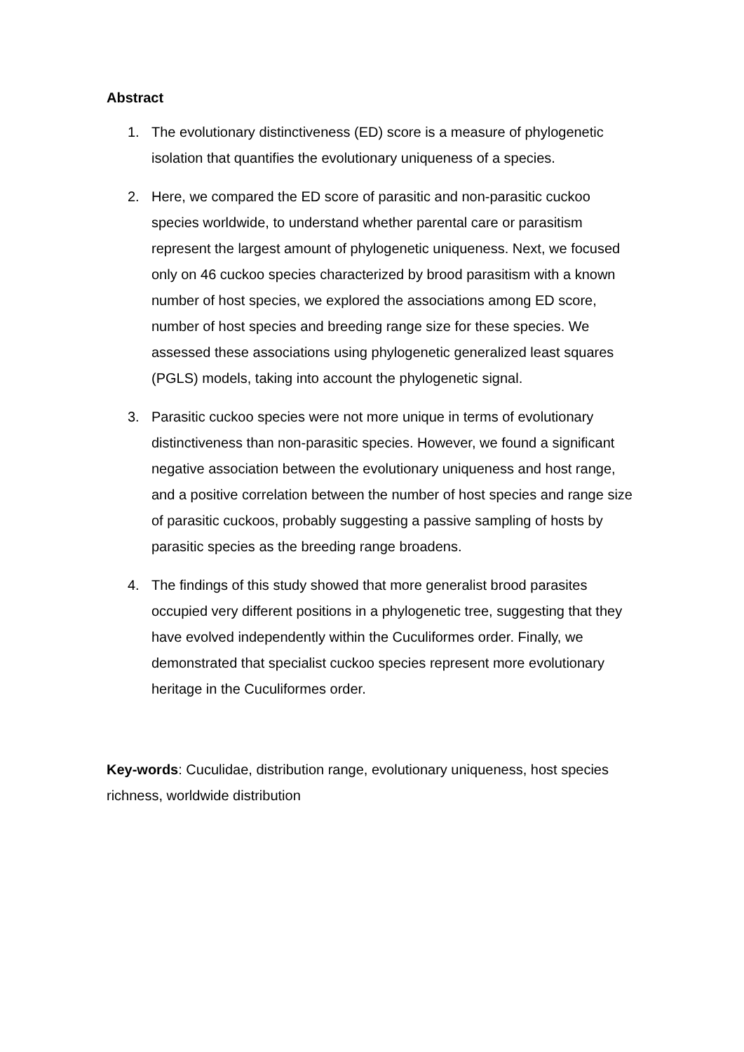Abstract
1. The evolutionary distinctiveness (ED) score is a measure of phylogenetic isolation that quantifies the evolutionary uniqueness of a species.
2. Here, we compared the ED score of parasitic and non-parasitic cuckoo species worldwide, to understand whether parental care or parasitism represent the largest amount of phylogenetic uniqueness. Next, we focused only on 46 cuckoo species characterized by brood parasitism with a known number of host species, we explored the associations among ED score, number of host species and breeding range size for these species. We assessed these associations using phylogenetic generalized least squares (PGLS) models, taking into account the phylogenetic signal.
3. Parasitic cuckoo species were not more unique in terms of evolutionary distinctiveness than non-parasitic species. However, we found a significant negative association between the evolutionary uniqueness and host range, and a positive correlation between the number of host species and range size of parasitic cuckoos, probably suggesting a passive sampling of hosts by parasitic species as the breeding range broadens.
4. The findings of this study showed that more generalist brood parasites occupied very different positions in a phylogenetic tree, suggesting that they have evolved independently within the Cuculiformes order. Finally, we demonstrated that specialist cuckoo species represent more evolutionary heritage in the Cuculiformes order.
Key-words: Cuculidae, distribution range, evolutionary uniqueness, host species richness, worldwide distribution